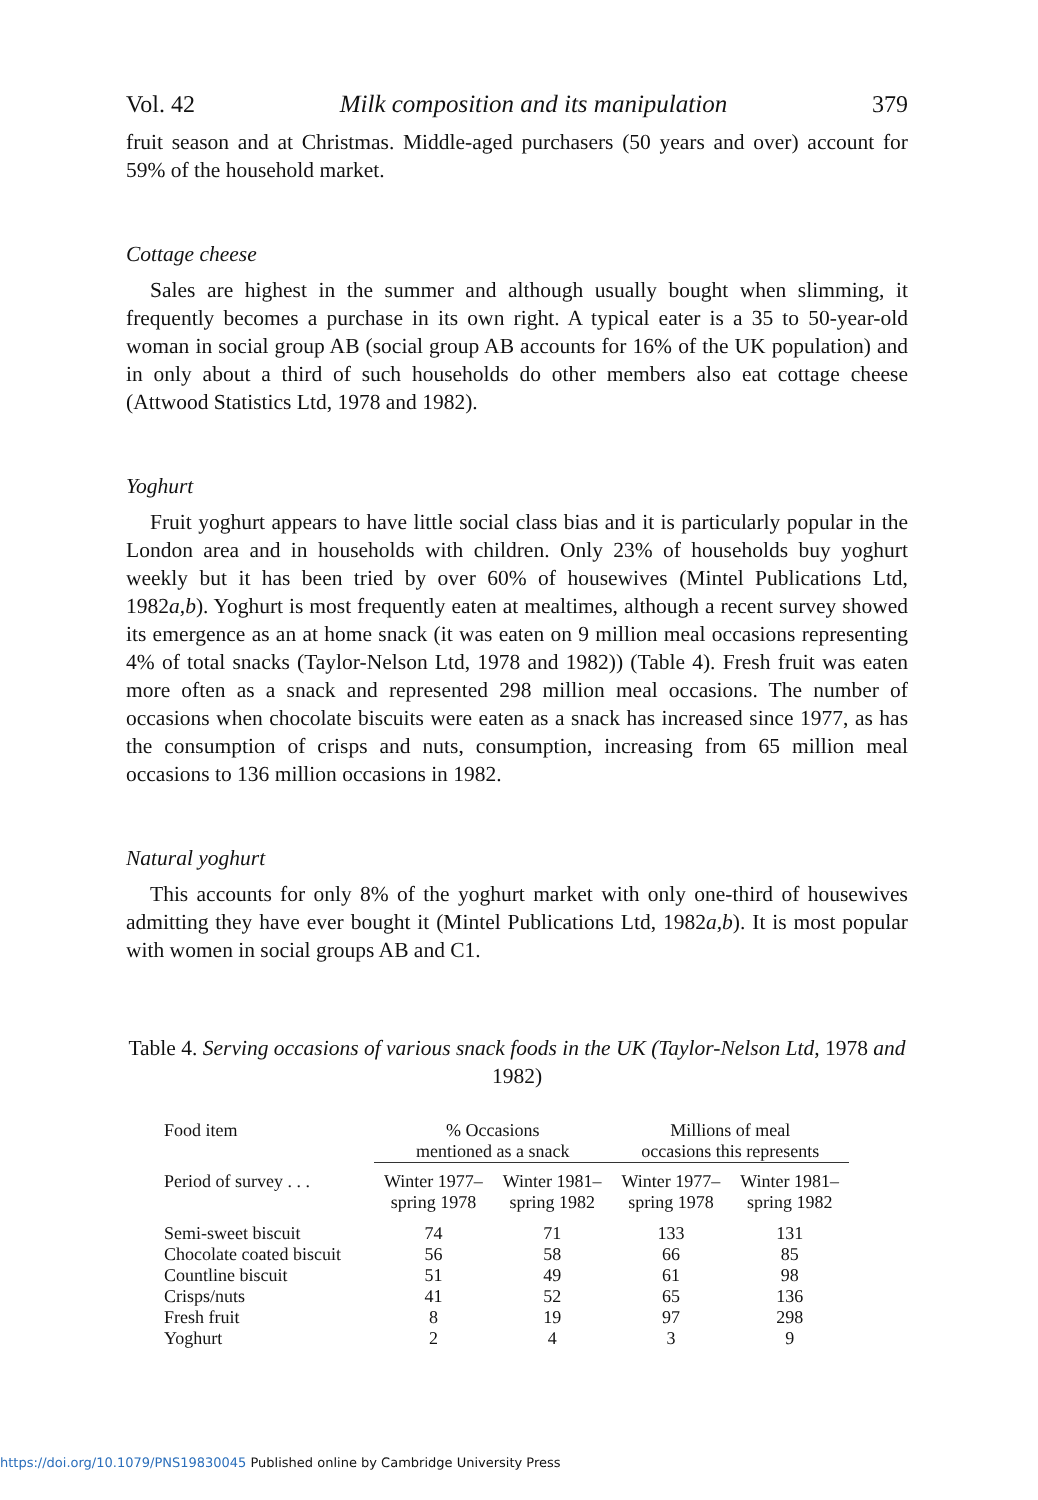Vol. 42 Milk composition and its manipulation 379
fruit season and at Christmas. Middle-aged purchasers (50 years and over) account for 59% of the household market.
Cottage cheese
Sales are highest in the summer and although usually bought when slimming, it frequently becomes a purchase in its own right. A typical eater is a 35 to 50-year-old woman in social group AB (social group AB accounts for 16% of the UK population) and in only about a third of such households do other members also eat cottage cheese (Attwood Statistics Ltd, 1978 and 1982).
Yoghurt
Fruit yoghurt appears to have little social class bias and it is particularly popular in the London area and in households with children. Only 23% of households buy yoghurt weekly but it has been tried by over 60% of housewives (Mintel Publications Ltd, 1982a,b). Yoghurt is most frequently eaten at mealtimes, although a recent survey showed its emergence as an at home snack (it was eaten on 9 million meal occasions representing 4% of total snacks (Taylor-Nelson Ltd, 1978 and 1982)) (Table 4). Fresh fruit was eaten more often as a snack and represented 298 million meal occasions. The number of occasions when chocolate biscuits were eaten as a snack has increased since 1977, as has the consumption of crisps and nuts, consumption, increasing from 65 million meal occasions to 136 million occasions in 1982.
Natural yoghurt
This accounts for only 8% of the yoghurt market with only one-third of housewives admitting they have ever bought it (Mintel Publications Ltd, 1982a,b). It is most popular with women in social groups AB and C1.
Table 4. Serving occasions of various snack foods in the UK (Taylor-Nelson Ltd, 1978 and 1982)
| Food item | % Occasions mentioned as a snack | | Millions of meal occasions this represents | |
| --- | --- | --- | --- | --- |
| Period of survey . . . | Winter 1977– spring 1978 | Winter 1981– spring 1982 | Winter 1977– spring 1978 | Winter 1981– spring 1982 |
| Semi-sweet biscuit | 74 | 71 | 133 | 131 |
| Chocolate coated biscuit | 56 | 58 | 66 | 85 |
| Countline biscuit | 51 | 49 | 61 | 98 |
| Crisps/nuts | 41 | 52 | 65 | 136 |
| Fresh fruit | 8 | 19 | 97 | 298 |
| Yoghurt | 2 | 4 | 3 | 9 |
https://doi.org/10.1079/PNS19830045 Published online by Cambridge University Press